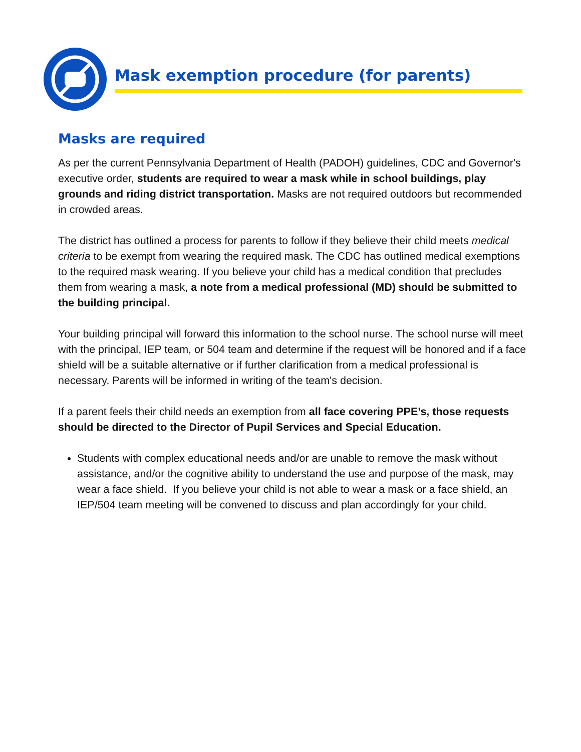Mask exemption procedure (for parents)
Masks are required
As per the current Pennsylvania Department of Health (PADOH) guidelines, CDC and Governor's executive order, students are required to wear a mask while in school buildings, play grounds and riding district transportation. Masks are not required outdoors but recommended in crowded areas.
The district has outlined a process for parents to follow if they believe their child meets medical criteria to be exempt from wearing the required mask. The CDC has outlined medical exemptions to the required mask wearing. If you believe your child has a medical condition that precludes them from wearing a mask, a note from a medical professional (MD) should be submitted to the building principal.
Your building principal will forward this information to the school nurse. The school nurse will meet with the principal, IEP team, or 504 team and determine if the request will be honored and if a face shield will be a suitable alternative or if further clarification from a medical professional is necessary. Parents will be informed in writing of the team's decision.
If a parent feels their child needs an exemption from all face covering PPE’s, those requests should be directed to the Director of Pupil Services and Special Education.
Students with complex educational needs and/or are unable to remove the mask without assistance, and/or the cognitive ability to understand the use and purpose of the mask, may wear a face shield. If you believe your child is not able to wear a mask or a face shield, an IEP/504 team meeting will be convened to discuss and plan accordingly for your child.